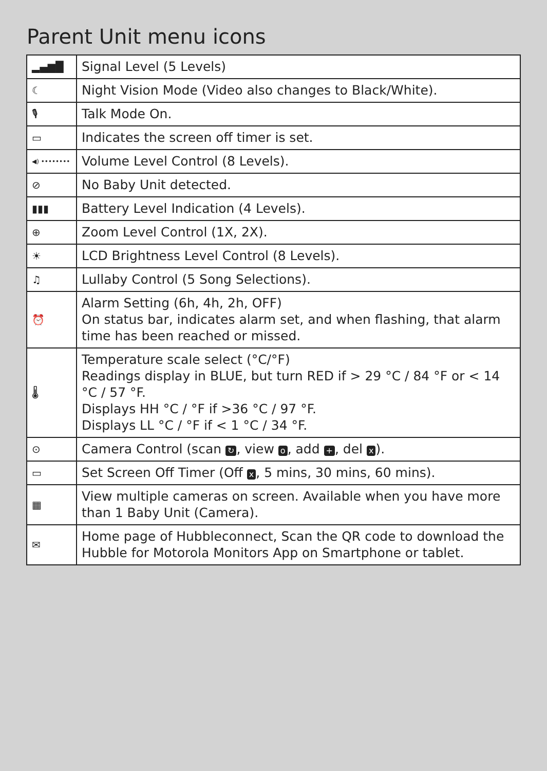Parent Unit menu icons
| ▂▄▆█ | Signal Level (5 Levels) |
| ☾ | Night Vision Mode (Video also changes to Black/White). |
| 🎙 | Talk Mode On. |
| ▭ | Indicates the screen off timer is set. |
| ◀) •••••••• | Volume Level Control (8 Levels). |
| ⊘ | No Baby Unit detected. |
| ▮▮▮ | Battery Level Indication (4 Levels). |
| ⊕ | Zoom Level Control (1X, 2X). |
| ☀ | LCD Brightness Level Control (8 Levels). |
| ♫ | Lullaby Control (5 Song Selections). |
| ⏰ | Alarm Setting (6h, 4h, 2h, OFF) On status bar, indicates alarm set, and when flashing, that alarm time has been reached or missed. |
| 🌡 | Temperature scale select (°C/°F) Readings display in BLUE, but turn RED if > 29 °C / 84 °F or < 14 °C / 57 °F. Displays HH °C / °F if >36 °C / 97 °F. Displays LL °C / °F if < 1 °C / 34 °F. |
| ⊙ | Camera Control (scan ↻ , view o , add + , del x ). |
| ▭ | Set Screen Off Timer (Off x , 5 mins, 30 mins, 60 mins). |
| ▦ | View multiple cameras on screen. Available when you have more than 1 Baby Unit (Camera). |
| ✉ | Home page of Hubbleconnect, Scan the QR code to download the Hubble for Motorola Monitors App on Smartphone or tablet. |